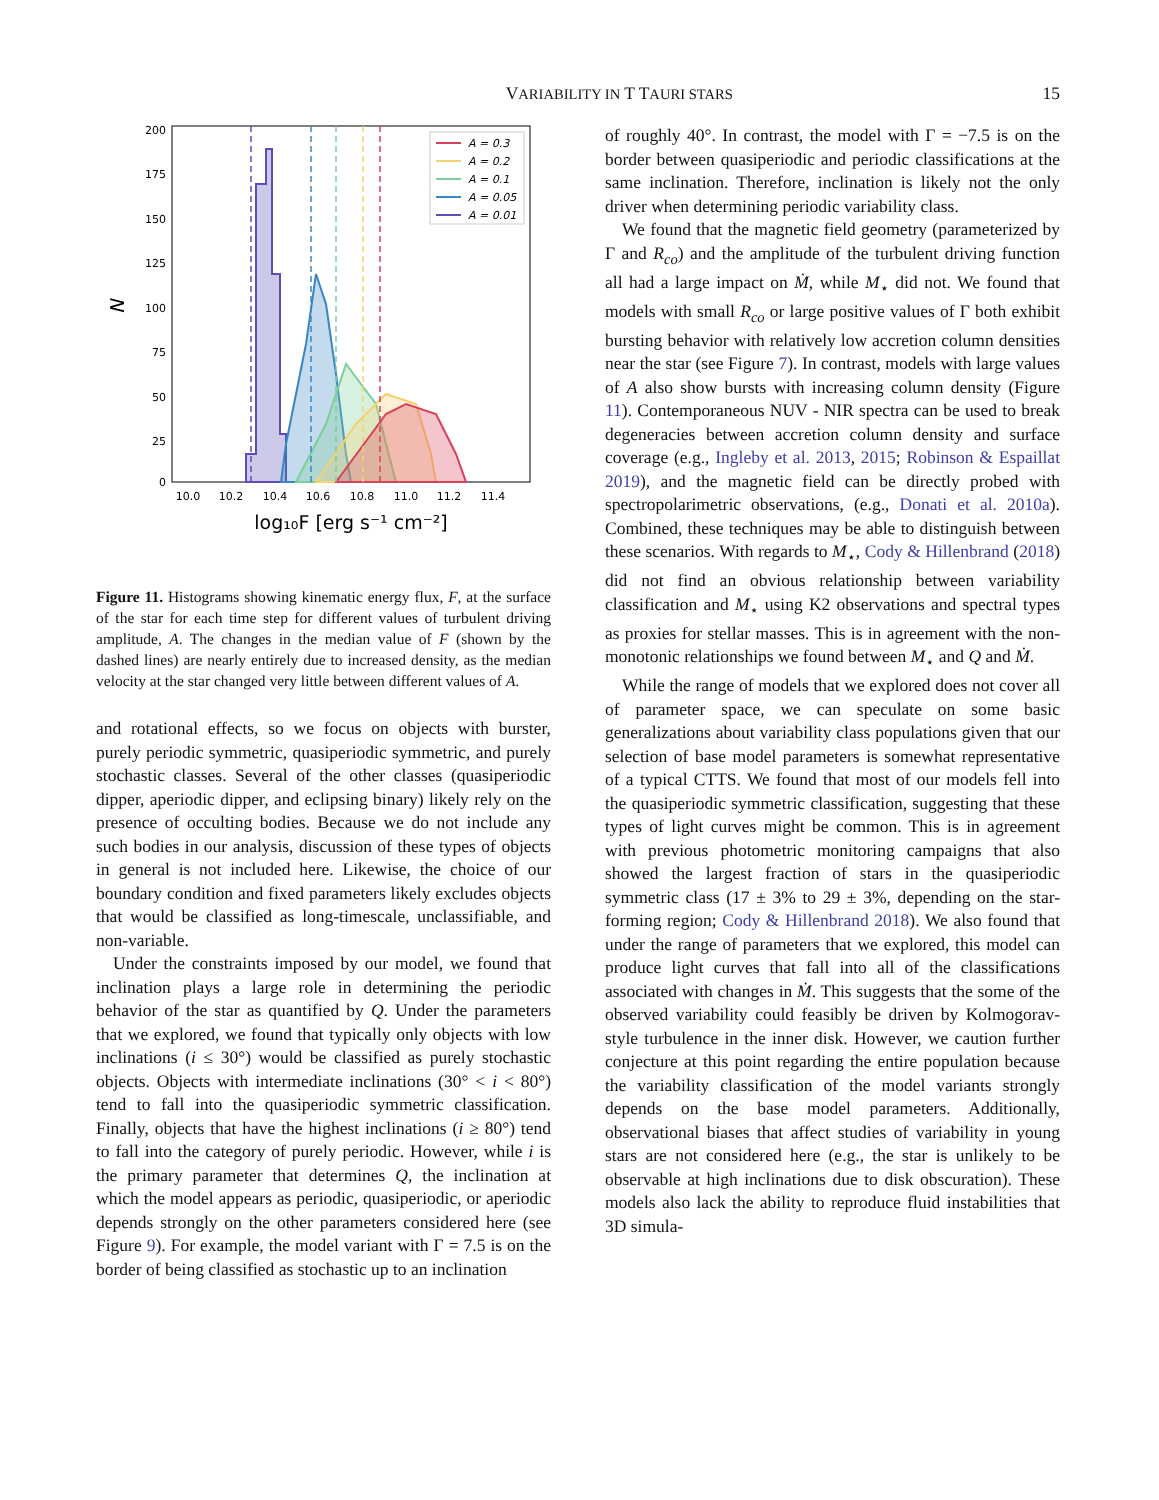VARIABILITY IN T TAURI STARS
15
200
175
150
125
100
75
50
25
0
10.0
10.2
10.4
10.6
10.8
11.0
11.2
11.4
log₁₀F [erg s⁻¹ cm⁻²]
N
A = 0.3
A = 0.2
A = 0.1
A = 0.05
A = 0.01
Figure 11. Histograms showing kinematic energy flux, F, at the surface of the star for each time step for different values of turbulent driving amplitude, A. The changes in the median value of F (shown by the dashed lines) are nearly entirely due to increased density, as the median velocity at the star changed very little between different values of A.
and rotational effects, so we focus on objects with burster, purely periodic symmetric, quasiperiodic symmetric, and purely stochastic classes. Several of the other classes (quasiperiodic dipper, aperiodic dipper, and eclipsing binary) likely rely on the presence of occulting bodies. Because we do not include any such bodies in our analysis, discussion of these types of objects in general is not included here. Likewise, the choice of our boundary condition and fixed parameters likely excludes objects that would be classified as long-timescale, unclassifiable, and non-variable.
Under the constraints imposed by our model, we found that inclination plays a large role in determining the periodic behavior of the star as quantified by Q. Under the parameters that we explored, we found that typically only objects with low inclinations (i ≤ 30°) would be classified as purely stochastic objects. Objects with intermediate inclinations (30° < i < 80°) tend to fall into the quasiperiodic symmetric classification. Finally, objects that have the highest inclinations (i ≥ 80°) tend to fall into the category of purely periodic. However, while i is the primary parameter that determines Q, the inclination at which the model appears as periodic, quasiperiodic, or aperiodic depends strongly on the other parameters considered here (see Figure 9). For example, the model variant with Γ = 7.5 is on the border of being classified as stochastic up to an inclination
of roughly 40°. In contrast, the model with Γ = −7.5 is on the border between quasiperiodic and periodic classifications at the same inclination. Therefore, inclination is likely not the only driver when determining periodic variability class.
We found that the magnetic field geometry (parameterized by Γ and R<sub>co</sub>) and the amplitude of the turbulent driving function all had a large impact on Ṁ, while M<sub>⋆</sub> did not. We found that models with small R<sub>co</sub> or large positive values of Γ both exhibit bursting behavior with relatively low accretion column densities near the star (see Figure 7). In contrast, models with large values of A also show bursts with increasing column density (Figure 11). Contemporaneous NUV - NIR spectra can be used to break degeneracies between accretion column density and surface coverage (e.g., Ingleby et al. 2013, 2015; Robinson & Espaillat 2019), and the magnetic field can be directly probed with spectropolarimetric observations, (e.g., Donati et al. 2010a). Combined, these techniques may be able to distinguish between these scenarios. With regards to M<sub>⋆</sub>, Cody & Hillenbrand (2018) did not find an obvious relationship between variability classification and M<sub>⋆</sub> using K2 observations and spectral types as proxies for stellar masses. This is in agreement with the non-monotonic relationships we found between M<sub>⋆</sub> and Q and Ṁ.
While the range of models that we explored does not cover all of parameter space, we can speculate on some basic generalizations about variability class populations given that our selection of base model parameters is somewhat representative of a typical CTTS. We found that most of our models fell into the quasiperiodic symmetric classification, suggesting that these types of light curves might be common. This is in agreement with previous photometric monitoring campaigns that also showed the largest fraction of stars in the quasiperiodic symmetric class (17 ± 3% to 29 ± 3%, depending on the star-forming region; Cody & Hillenbrand 2018). We also found that under the range of parameters that we explored, this model can produce light curves that fall into all of the classifications associated with changes in Ṁ. This suggests that the some of the observed variability could feasibly be driven by Kolmogorav-style turbulence in the inner disk. However, we caution further conjecture at this point regarding the entire population because the variability classification of the model variants strongly depends on the base model parameters. Additionally, observational biases that affect studies of variability in young stars are not considered here (e.g., the star is unlikely to be observable at high inclinations due to disk obscuration). These models also lack the ability to reproduce fluid instabilities that 3D simula-